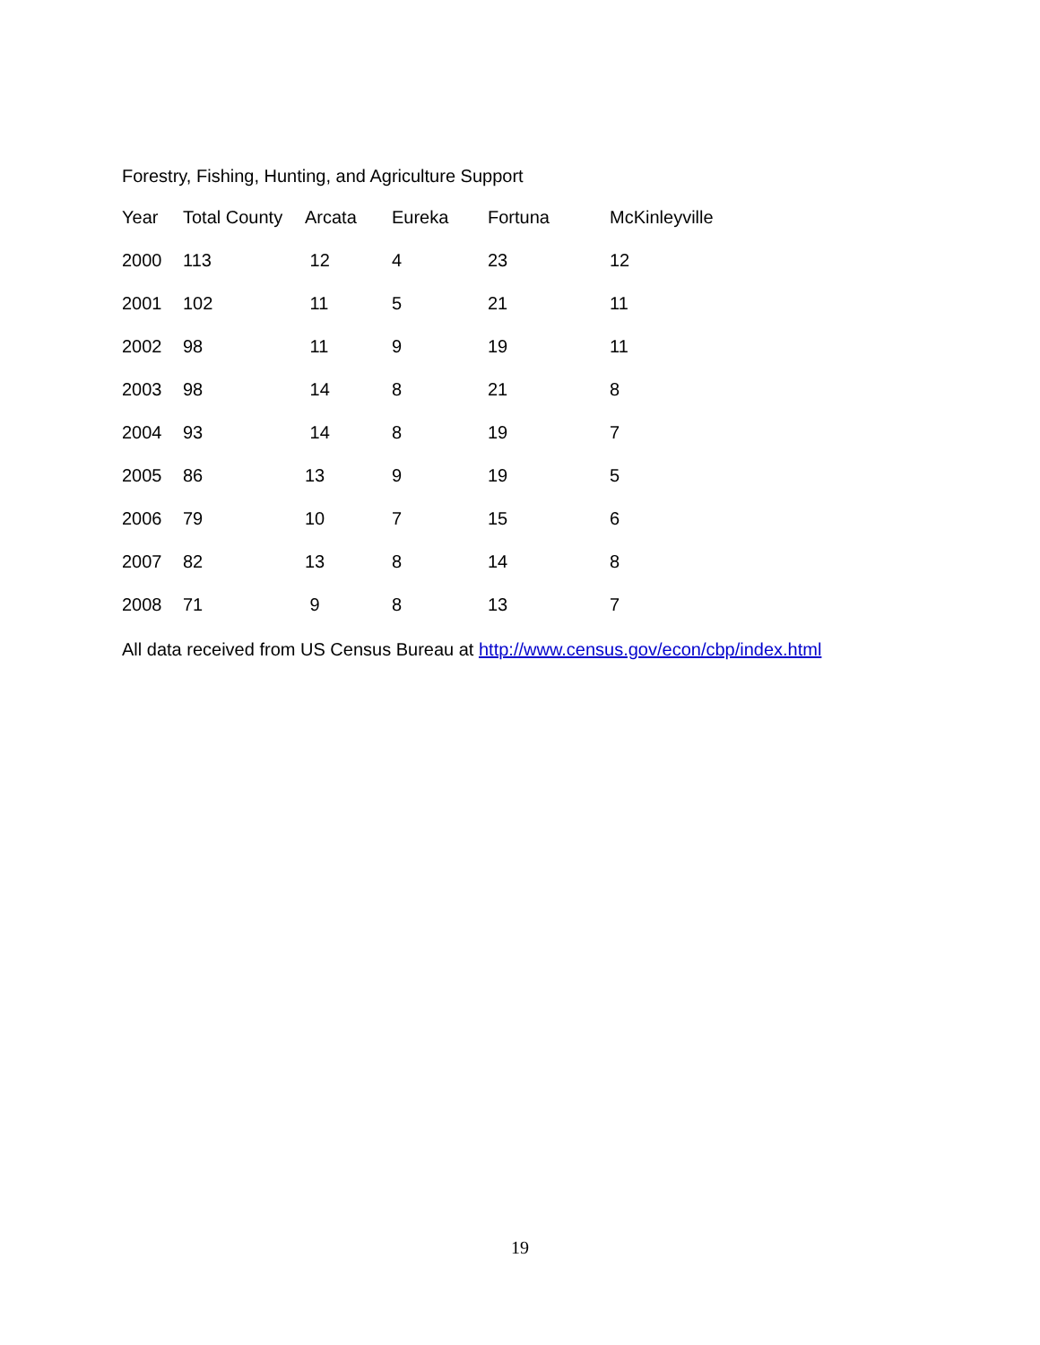Forestry, Fishing, Hunting, and Agriculture Support
| Year | Total County | Arcata | Eureka | Fortuna | McKinleyville |
| --- | --- | --- | --- | --- | --- |
| 2000 | 113 | 12 | 4 | 23 | 12 |
| 2001 | 102 | 11 | 5 | 21 | 11 |
| 2002 | 98 | 11 | 9 | 19 | 11 |
| 2003 | 98 | 14 | 8 | 21 | 8 |
| 2004 | 93 | 14 | 8 | 19 | 7 |
| 2005 | 86 | 13 | 9 | 19 | 5 |
| 2006 | 79 | 10 | 7 | 15 | 6 |
| 2007 | 82 | 13 | 8 | 14 | 8 |
| 2008 | 71 | 9 | 8 | 13 | 7 |
All data received from US Census Bureau at http://www.census.gov/econ/cbp/index.html
19